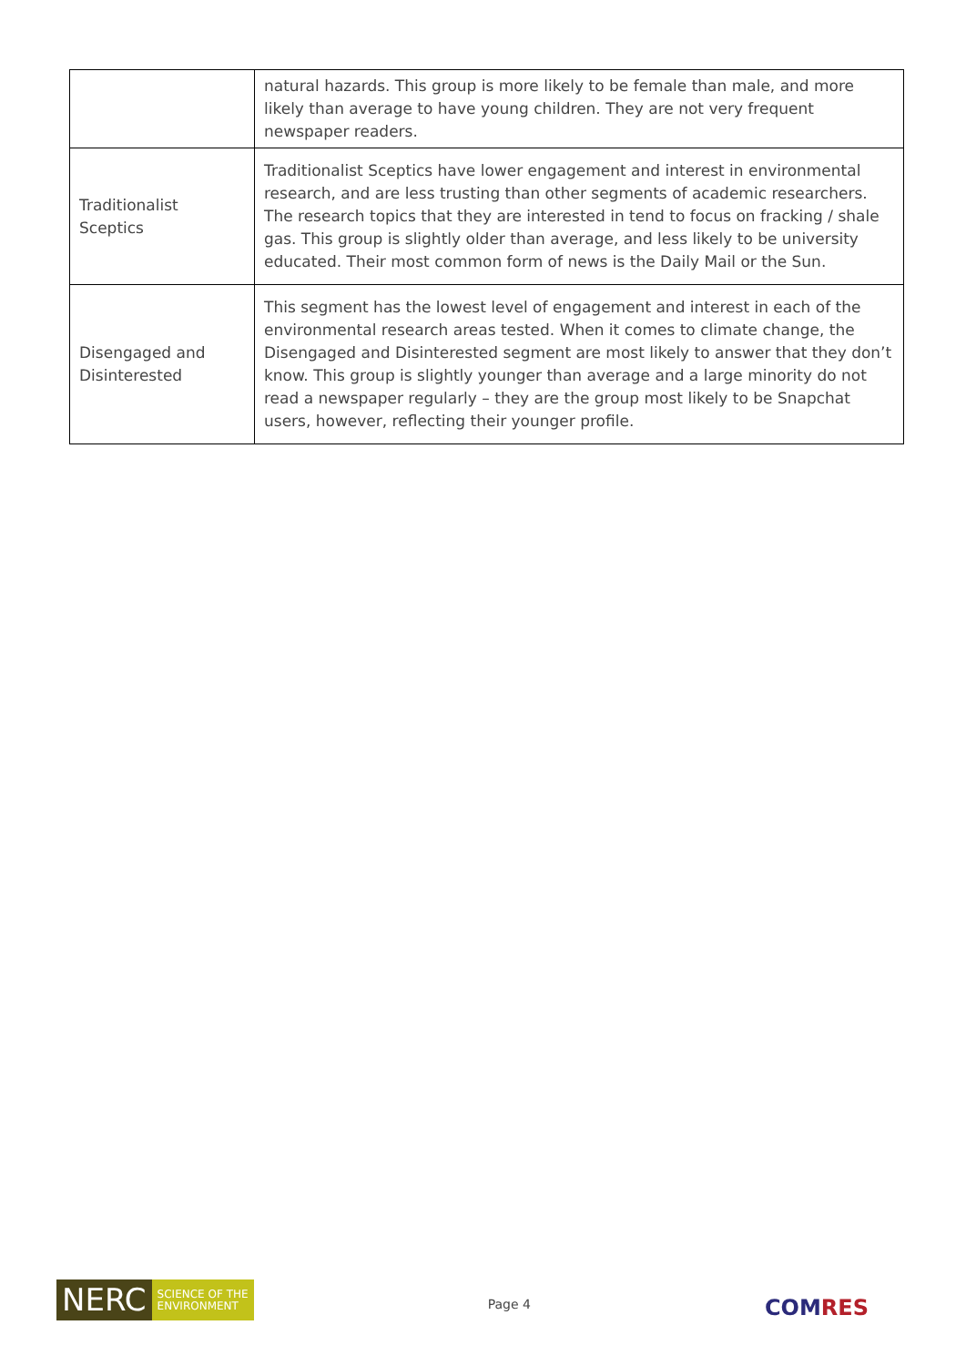| | natural hazards. This group is more likely to be female than male, and more likely than average to have young children. They are not very frequent newspaper readers. |
| Traditionalist Sceptics | Traditionalist Sceptics have lower engagement and interest in environmental research, and are less trusting than other segments of academic researchers. The research topics that they are interested in tend to focus on fracking / shale gas. This group is slightly older than average, and less likely to be university educated. Their most common form of news is the Daily Mail or the Sun. |
| Disengaged and Disinterested | This segment has the lowest level of engagement and interest in each of the environmental research areas tested. When it comes to climate change, the Disengaged and Disinterested segment are most likely to answer that they don’t know. This group is slightly younger than average and a large minority do not read a newspaper regularly – they are the group most likely to be Snapchat users, however, reflecting their younger profile. |
NERC
SCIENCE OF THE ENVIRONMENT
Page 4
COMRES